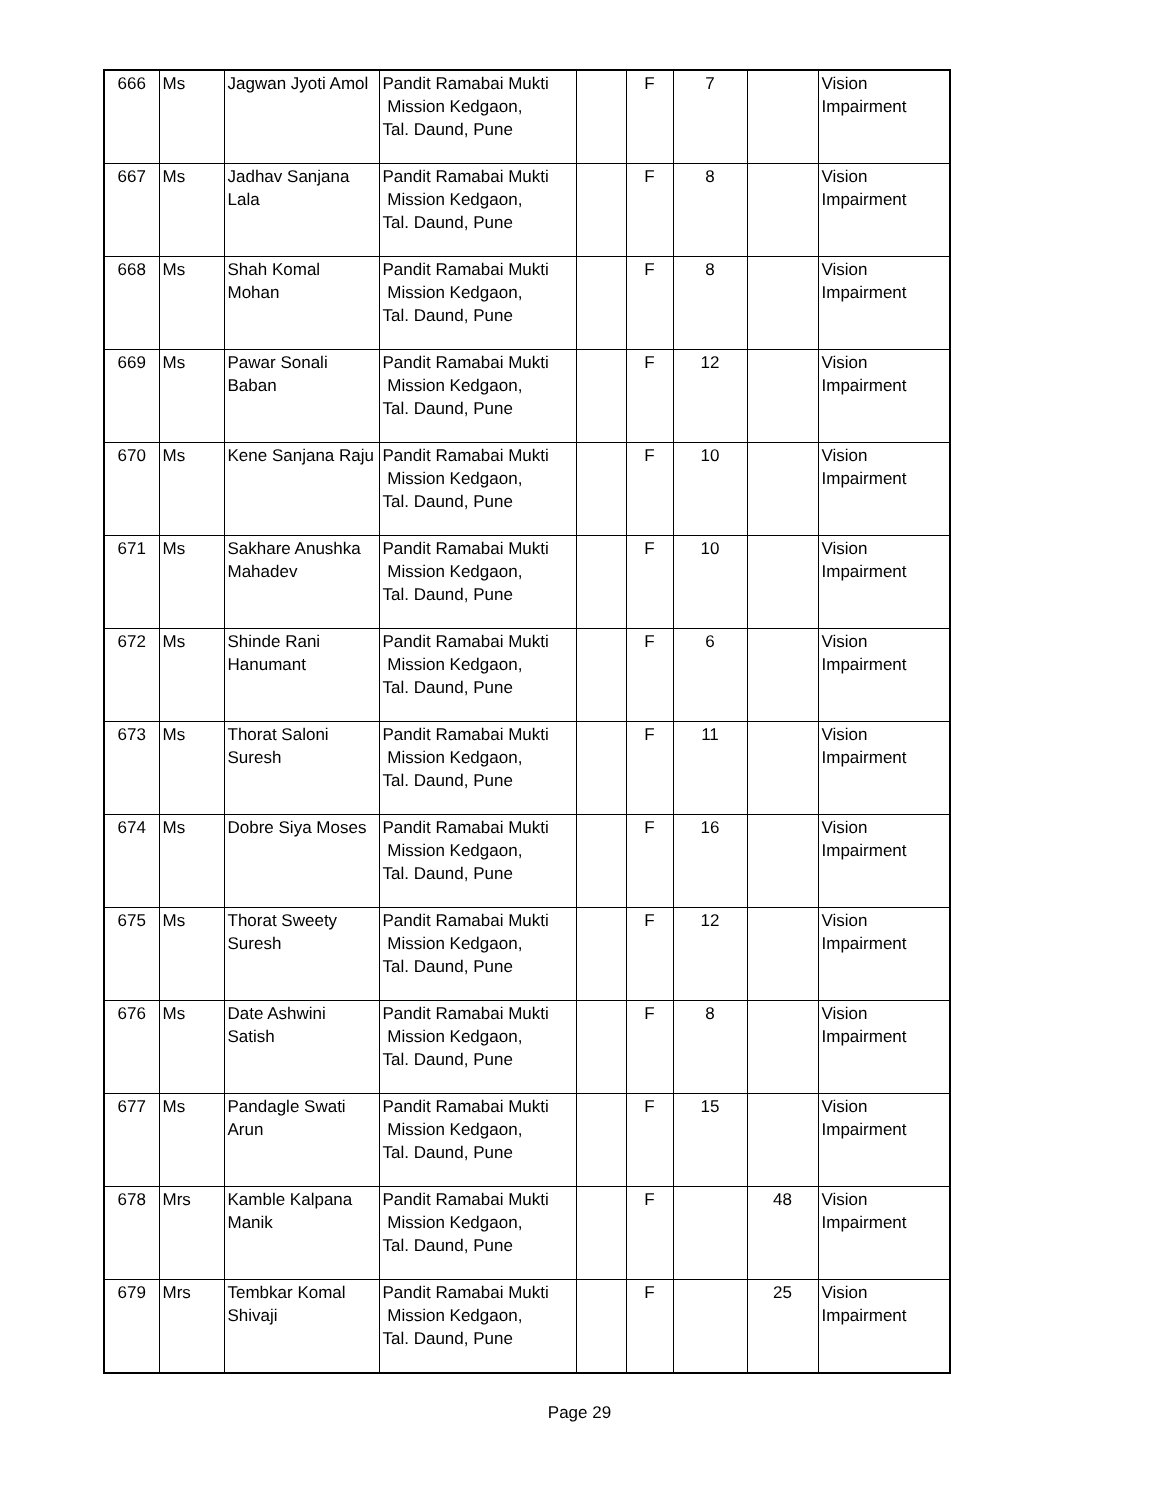| 666 | Ms | Jagwan Jyoti Amol | Pandit Ramabai Mukti Mission Kedgaon, Tal. Daund, Pune | | F | 7 | | Vision Impairment |
| 667 | Ms | Jadhav Sanjana Lala | Pandit Ramabai Mukti Mission Kedgaon, Tal. Daund, Pune | | F | 8 | | Vision Impairment |
| 668 | Ms | Shah Komal Mohan | Pandit Ramabai Mukti Mission Kedgaon, Tal. Daund, Pune | | F | 8 | | Vision Impairment |
| 669 | Ms | Pawar Sonali Baban | Pandit Ramabai Mukti Mission Kedgaon, Tal. Daund, Pune | | F | 12 | | Vision Impairment |
| 670 | Ms | Kene Sanjana Raju | Pandit Ramabai Mukti Mission Kedgaon, Tal. Daund, Pune | | F | 10 | | Vision Impairment |
| 671 | Ms | Sakhare Anushka Mahadev | Pandit Ramabai Mukti Mission Kedgaon, Tal. Daund, Pune | | F | 10 | | Vision Impairment |
| 672 | Ms | Shinde Rani Hanumant | Pandit Ramabai Mukti Mission Kedgaon, Tal. Daund, Pune | | F | 6 | | Vision Impairment |
| 673 | Ms | Thorat Saloni Suresh | Pandit Ramabai Mukti Mission Kedgaon, Tal. Daund, Pune | | F | 11 | | Vision Impairment |
| 674 | Ms | Dobre Siya Moses | Pandit Ramabai Mukti Mission Kedgaon, Tal. Daund, Pune | | F | 16 | | Vision Impairment |
| 675 | Ms | Thorat Sweety Suresh | Pandit Ramabai Mukti Mission Kedgaon, Tal. Daund, Pune | | F | 12 | | Vision Impairment |
| 676 | Ms | Date Ashwini Satish | Pandit Ramabai Mukti Mission Kedgaon, Tal. Daund, Pune | | F | 8 | | Vision Impairment |
| 677 | Ms | Pandagle Swati Arun | Pandit Ramabai Mukti Mission Kedgaon, Tal. Daund, Pune | | F | 15 | | Vision Impairment |
| 678 | Mrs | Kamble Kalpana Manik | Pandit Ramabai Mukti Mission Kedgaon, Tal. Daund, Pune | | F | | 48 | Vision Impairment |
| 679 | Mrs | Tembkar Komal Shivaji | Pandit Ramabai Mukti Mission Kedgaon, Tal. Daund, Pune | | F | | 25 | Vision Impairment |
Page 29